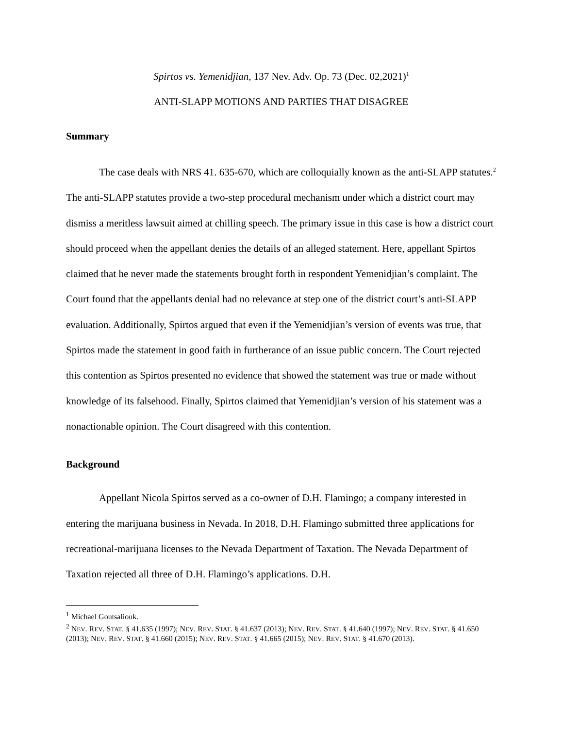Spirtos vs. Yemenidjian, 137 Nev. Adv. Op. 73 (Dec. 02,2021)<sup>1</sup>
ANTI-SLAPP MOTIONS AND PARTIES THAT DISAGREE
Summary
The case deals with NRS 41. 635-670, which are colloquially known as the anti-SLAPP statutes.<sup>2</sup> The anti-SLAPP statutes provide a two-step procedural mechanism under which a district court may dismiss a meritless lawsuit aimed at chilling speech. The primary issue in this case is how a district court should proceed when the appellant denies the details of an alleged statement. Here, appellant Spirtos claimed that he never made the statements brought forth in respondent Yemenidjian’s complaint. The Court found that the appellants denial had no relevance at step one of the district court’s anti-SLAPP evaluation. Additionally, Spirtos argued that even if the Yemenidjian’s version of events was true, that Spirtos made the statement in good faith in furtherance of an issue public concern. The Court rejected this contention as Spirtos presented no evidence that showed the statement was true or made without knowledge of its falsehood. Finally, Spirtos claimed that Yemenidjian’s version of his statement was a nonactionable opinion. The Court disagreed with this contention.
Background
Appellant Nicola Spirtos served as a co-owner of D.H. Flamingo; a company interested in entering the marijuana business in Nevada. In 2018, D.H. Flamingo submitted three applications for recreational-marijuana licenses to the Nevada Department of Taxation. The Nevada Department of Taxation rejected all three of D.H. Flamingo’s applications. D.H.
<sup>1</sup> Michael Goutsaliouk.
<sup>2</sup> NEV. REV. STAT. § 41.635 (1997); NEV. REV. STAT. § 41.637 (2013); NEV. REV. STAT. § 41.640 (1997); NEV. REV. STAT. § 41.650 (2013); NEV. REV. STAT. § 41.660 (2015); NEV. REV. STAT. § 41.665 (2015); NEV. REV. STAT. § 41.670 (2013).